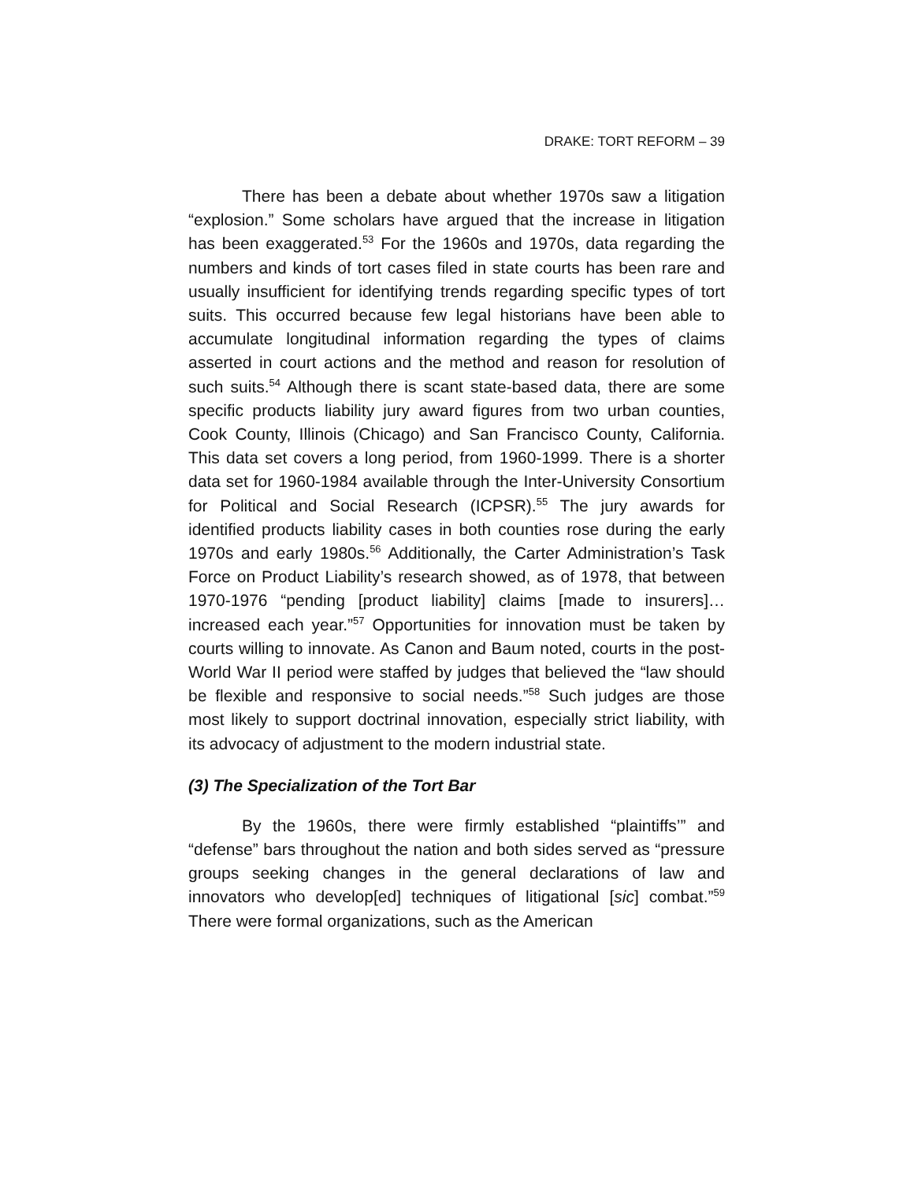DRAKE: TORT REFORM – 39
There has been a debate about whether 1970s saw a litigation “explosion.” Some scholars have argued that the increase in litigation has been exaggerated.<sup>53</sup> For the 1960s and 1970s, data regarding the numbers and kinds of tort cases filed in state courts has been rare and usually insufficient for identifying trends regarding specific types of tort suits. This occurred because few legal historians have been able to accumulate longitudinal information regarding the types of claims asserted in court actions and the method and reason for resolution of such suits.<sup>54</sup> Although there is scant state-based data, there are some specific products liability jury award figures from two urban counties, Cook County, Illinois (Chicago) and San Francisco County, California. This data set covers a long period, from 1960-1999. There is a shorter data set for 1960-1984 available through the Inter-University Consortium for Political and Social Research (ICPSR).<sup>55</sup> The jury awards for identified products liability cases in both counties rose during the early 1970s and early 1980s.<sup>56</sup> Additionally, the Carter Administration’s Task Force on Product Liability’s research showed, as of 1978, that between 1970-1976 “pending [product liability] claims [made to insurers]… increased each year.”<sup>57</sup> Opportunities for innovation must be taken by courts willing to innovate. As Canon and Baum noted, courts in the post-World War II period were staffed by judges that believed the “law should be flexible and responsive to social needs.”<sup>58</sup> Such judges are those most likely to support doctrinal innovation, especially strict liability, with its advocacy of adjustment to the modern industrial state.
(3) The Specialization of the Tort Bar
By the 1960s, there were firmly established “plaintiffs’” and “defense” bars throughout the nation and both sides served as “pressure groups seeking changes in the general declarations of law and innovators who develop[ed] techniques of litigational [sic] combat.”<sup>59</sup> There were formal organizations, such as the American